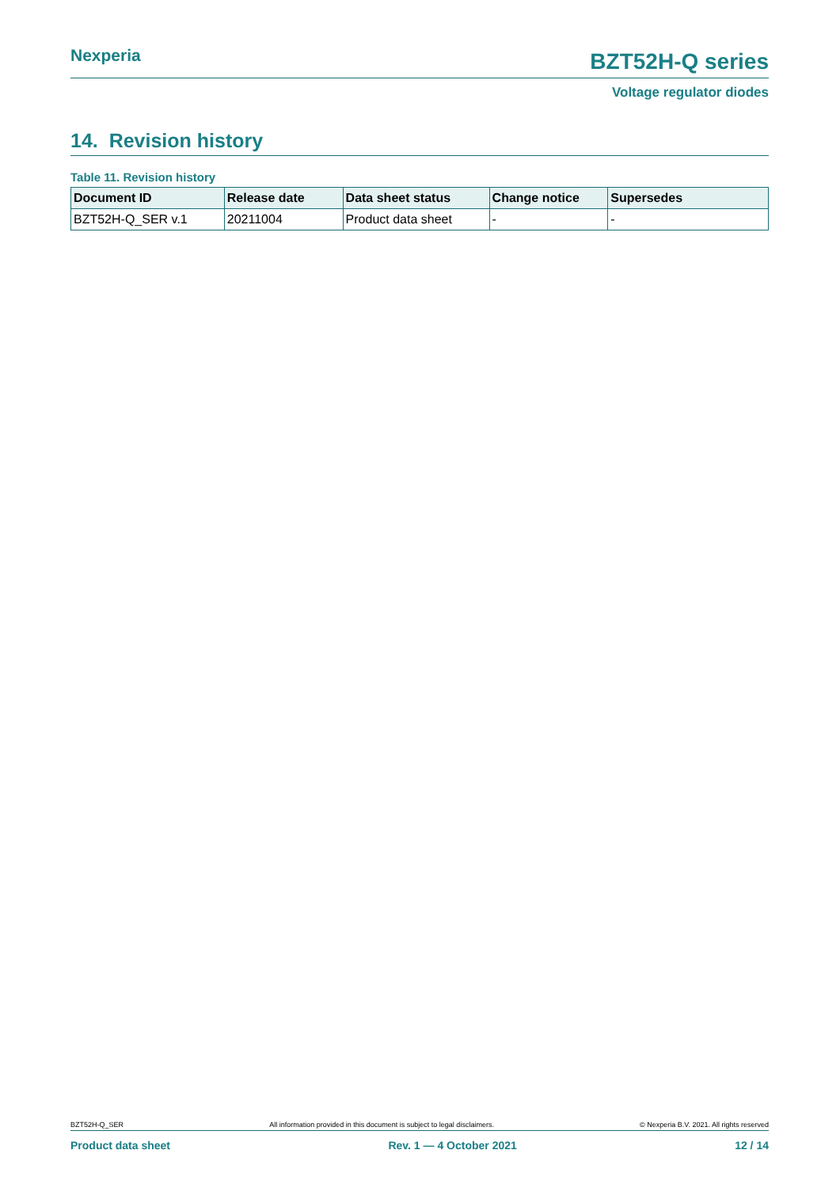Nexperia
BZT52H-Q series
Voltage regulator diodes
14. Revision history
Table 11. Revision history
| Document ID | Release date | Data sheet status | Change notice | Supersedes |
| --- | --- | --- | --- | --- |
| BZT52H-Q_SER v.1 | 20211004 | Product data sheet | - | - |
BZT52H-Q_SER All information provided in this document is subject to legal disclaimers. © Nexperia B.V. 2021. All rights reserved
Product data sheet Rev. 1 — 4 October 2021 12 / 14